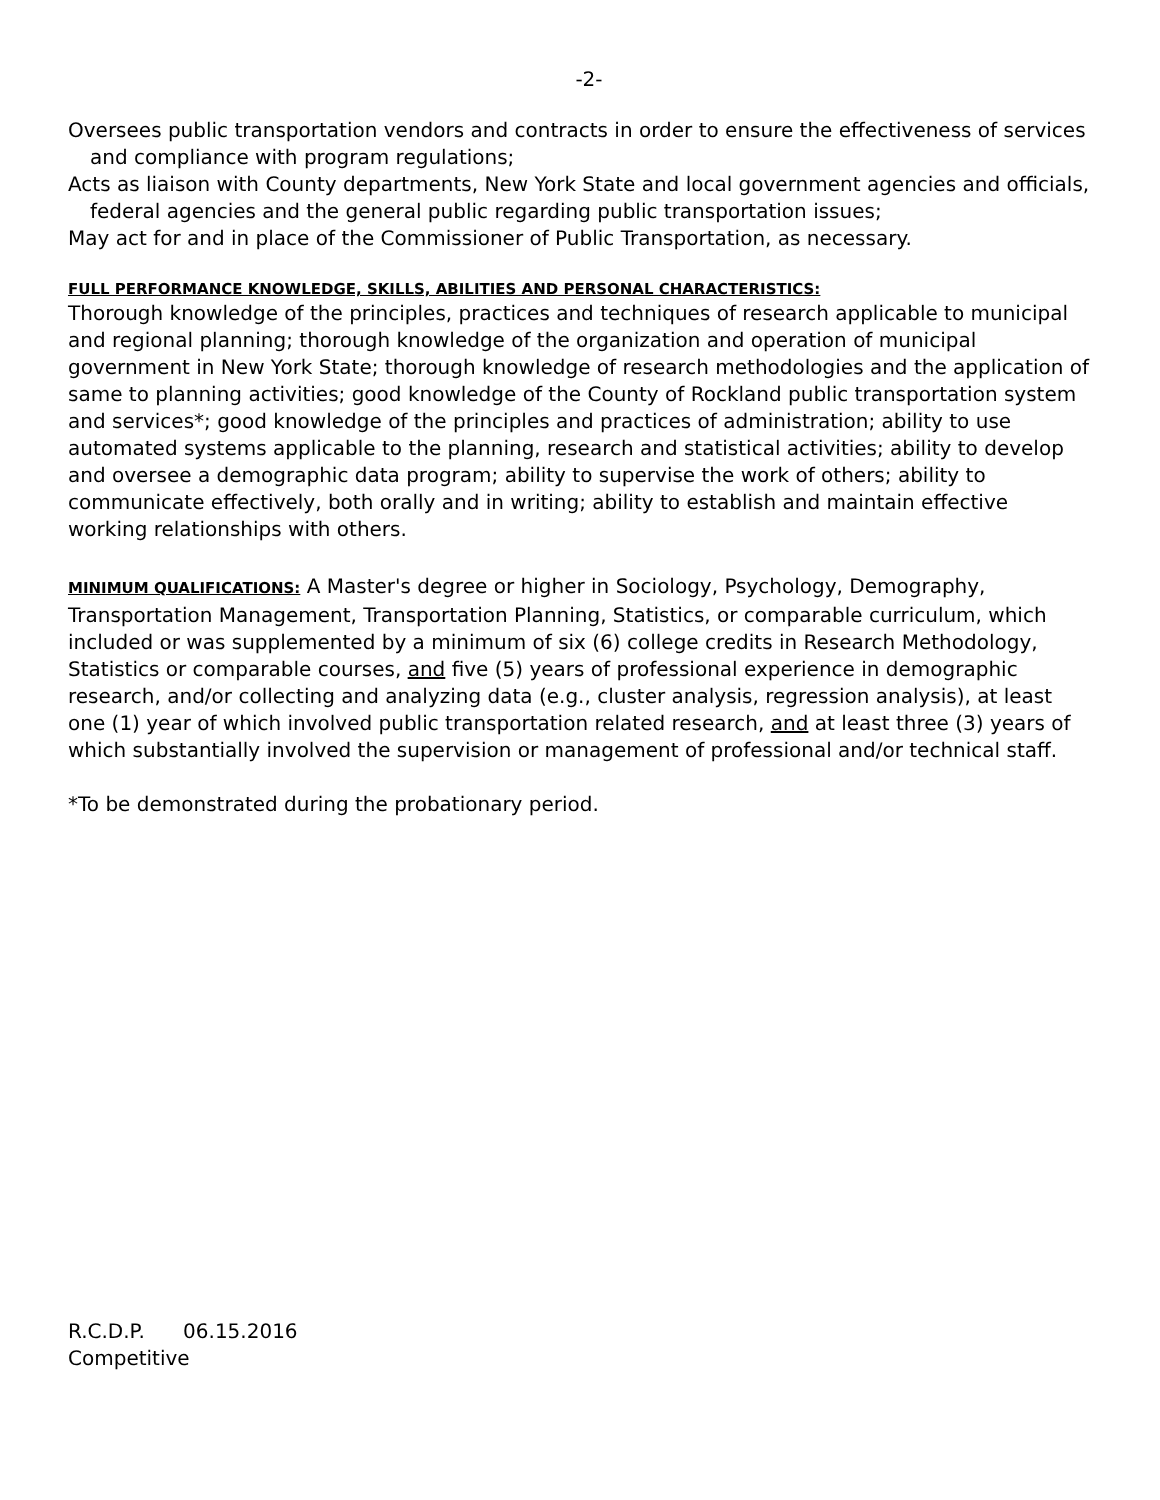-2-
Oversees public transportation vendors and contracts in order to ensure the effectiveness of services and compliance with program regulations;
Acts as liaison with County departments, New York State and local government agencies and officials, federal agencies and the general public regarding public transportation issues;
May act for and in place of the Commissioner of Public Transportation, as necessary.
FULL PERFORMANCE KNOWLEDGE, SKILLS, ABILITIES AND PERSONAL CHARACTERISTICS:
Thorough knowledge of the principles, practices and techniques of research applicable to municipal and regional planning; thorough knowledge of the organization and operation of municipal government in New York State; thorough knowledge of research methodologies and the application of same to planning activities; good knowledge of the County of Rockland public transportation system and services*; good knowledge of the principles and practices of administration; ability to use automated systems applicable to the planning, research and statistical activities; ability to develop and oversee a demographic data program; ability to supervise the work of others; ability to communicate effectively, both orally and in writing; ability to establish and maintain effective working relationships with others.
MINIMUM QUALIFICATIONS: A Master's degree or higher in Sociology, Psychology, Demography, Transportation Management, Transportation Planning, Statistics, or comparable curriculum, which included or was supplemented by a minimum of six (6) college credits in Research Methodology, Statistics or comparable courses, and five (5) years of professional experience in demographic research, and/or collecting and analyzing data (e.g., cluster analysis, regression analysis), at least one (1) year of which involved public transportation related research, and at least three (3) years of which substantially involved the supervision or management of professional and/or technical staff.
*To be demonstrated during the probationary period.
R.C.D.P. 06.15.2016
Competitive